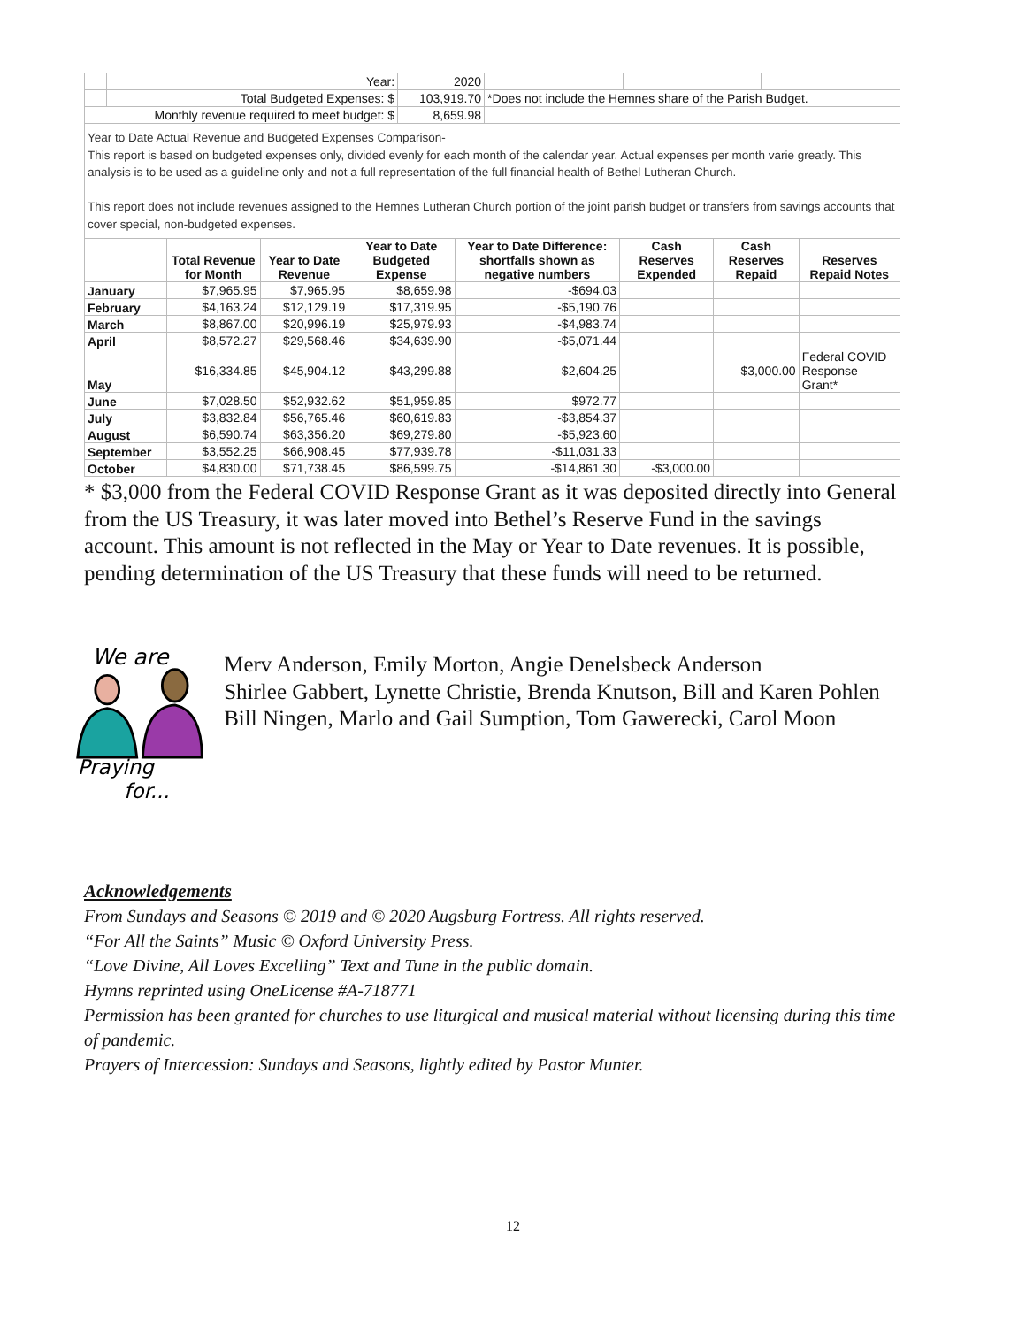| | | Year: | 2020 | | | |
| | | Total Budgeted Expenses: $ | 103,919.70 | *Does not include the Hemnes share of the Parish Budget. | | |
| Monthly revenue required to meet budget: $ | | | 8,659.98 | | | |
Year to Date Actual Revenue and Budgeted Expenses Comparison-
This report is based on budgeted expenses only, divided evenly for each month of the calendar year. Actual expenses per month varie greatly. This analysis is to be used as a guideline only and not a full representation of the full financial health of Bethel Lutheran Church.
This report does not include revenues assigned to the Hemnes Lutheran Church portion of the joint parish budget or transfers from savings accounts that cover special, non-budgeted expenses.
| | Total Revenue for Month | Year to Date Revenue | Year to Date Budgeted Expense | Year to Date Difference: shortfalls shown as negative numbers | Cash Reserves Expended | Cash Reserves Repaid | Reserves Repaid Notes |
| --- | --- | --- | --- | --- | --- | --- | --- |
| January | $7,965.95 | $7,965.95 | $8,659.98 | -$694.03 | | | |
| February | $4,163.24 | $12,129.19 | $17,319.95 | -$5,190.76 | | | |
| March | $8,867.00 | $20,996.19 | $25,979.93 | -$4,983.74 | | | |
| April | $8,572.27 | $29,568.46 | $34,639.90 | -$5,071.44 | | | |
| May | $16,334.85 | $45,904.12 | $43,299.88 | $2,604.25 | | $3,000.00 | Federal COVID Response Grant* |
| June | $7,028.50 | $52,932.62 | $51,959.85 | $972.77 | | | |
| July | $3,832.84 | $56,765.46 | $60,619.83 | -$3,854.37 | | | |
| August | $6,590.74 | $63,356.20 | $69,279.80 | -$5,923.60 | | | |
| September | $3,552.25 | $66,908.45 | $77,939.78 | -$11,031.33 | | | |
| October | $4,830.00 | $71,738.45 | $86,599.75 | -$14,861.30 | -$3,000.00 | | |
* $3,000 from the Federal COVID Response Grant as it was deposited directly into General from the US Treasury, it was later moved into Bethel’s Reserve Fund in the savings account. This amount is not reflected in the May or Year to Date revenues. It is possible, pending determination of the US Treasury that these funds will need to be returned.
We are
Praying
for...
Merv Anderson, Emily Morton, Angie Denelsbeck Anderson
Shirlee Gabbert, Lynette Christie, Brenda Knutson, Bill and Karen Pohlen
Bill Ningen, Marlo and Gail Sumption, Tom Gawerecki, Carol Moon
Acknowledgements
From Sundays and Seasons © 2019 and © 2020 Augsburg Fortress. All rights reserved.
“For All the Saints” Music © Oxford University Press.
“Love Divine, All Loves Excelling” Text and Tune in the public domain.
Hymns reprinted using OneLicense #A-718771
Permission has been granted for churches to use liturgical and musical material without licensing during this time of pandemic.
Prayers of Intercession: Sundays and Seasons, lightly edited by Pastor Munter.
12